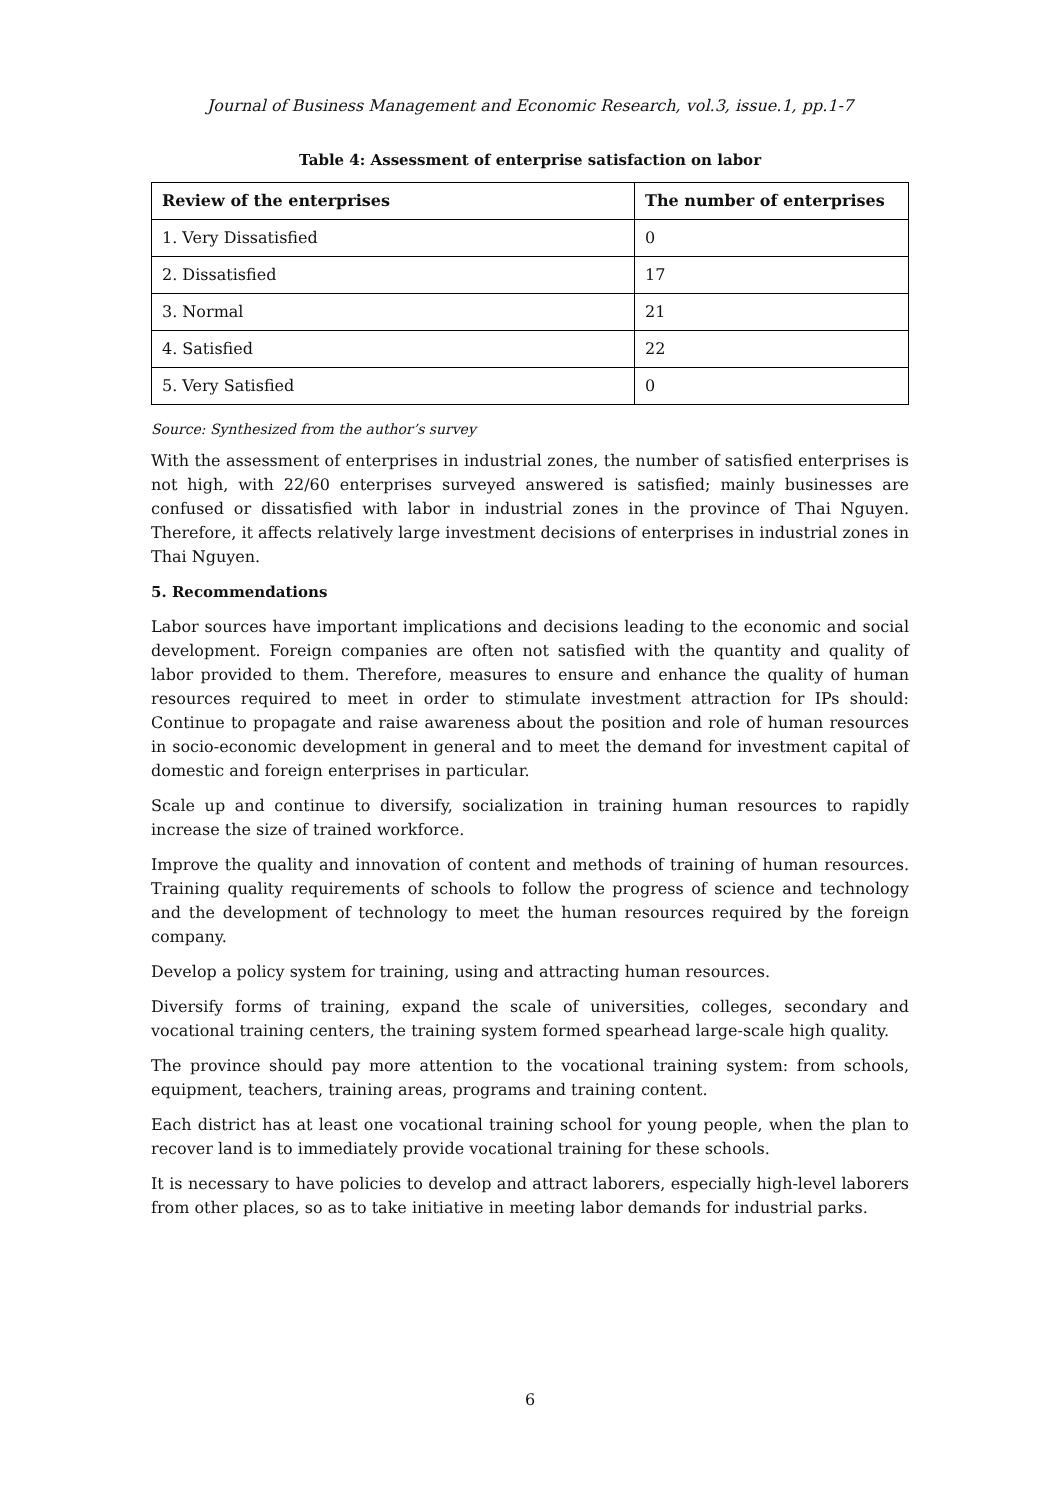Journal of Business Management and Economic Research, vol.3, issue.1, pp.1-7
Table 4: Assessment of enterprise satisfaction on labor
| Review of the enterprises | The number of enterprises |
| --- | --- |
| 1. Very Dissatisfied | 0 |
| 2. Dissatisfied | 17 |
| 3. Normal | 21 |
| 4. Satisfied | 22 |
| 5. Very Satisfied | 0 |
Source: Synthesized from the author’s survey
With the assessment of enterprises in industrial zones, the number of satisfied enterprises is not high, with 22/60 enterprises surveyed answered is satisfied; mainly businesses are confused or dissatisfied with labor in industrial zones in the province of Thai Nguyen. Therefore, it affects relatively large investment decisions of enterprises in industrial zones in Thai Nguyen.
5. Recommendations
Labor sources have important implications and decisions leading to the economic and social development. Foreign companies are often not satisfied with the quantity and quality of labor provided to them. Therefore, measures to ensure and enhance the quality of human resources required to meet in order to stimulate investment attraction for IPs should: Continue to propagate and raise awareness about the position and role of human resources in socio-economic development in general and to meet the demand for investment capital of domestic and foreign enterprises in particular.
Scale up and continue to diversify, socialization in training human resources to rapidly increase the size of trained workforce.
Improve the quality and innovation of content and methods of training of human resources. Training quality requirements of schools to follow the progress of science and technology and the development of technology to meet the human resources required by the foreign company.
Develop a policy system for training, using and attracting human resources.
Diversify forms of training, expand the scale of universities, colleges, secondary and vocational training centers, the training system formed spearhead large-scale high quality.
The province should pay more attention to the vocational training system: from schools, equipment, teachers, training areas, programs and training content.
Each district has at least one vocational training school for young people, when the plan to recover land is to immediately provide vocational training for these schools.
It is necessary to have policies to develop and attract laborers, especially high-level laborers from other places, so as to take initiative in meeting labor demands for industrial parks.
6